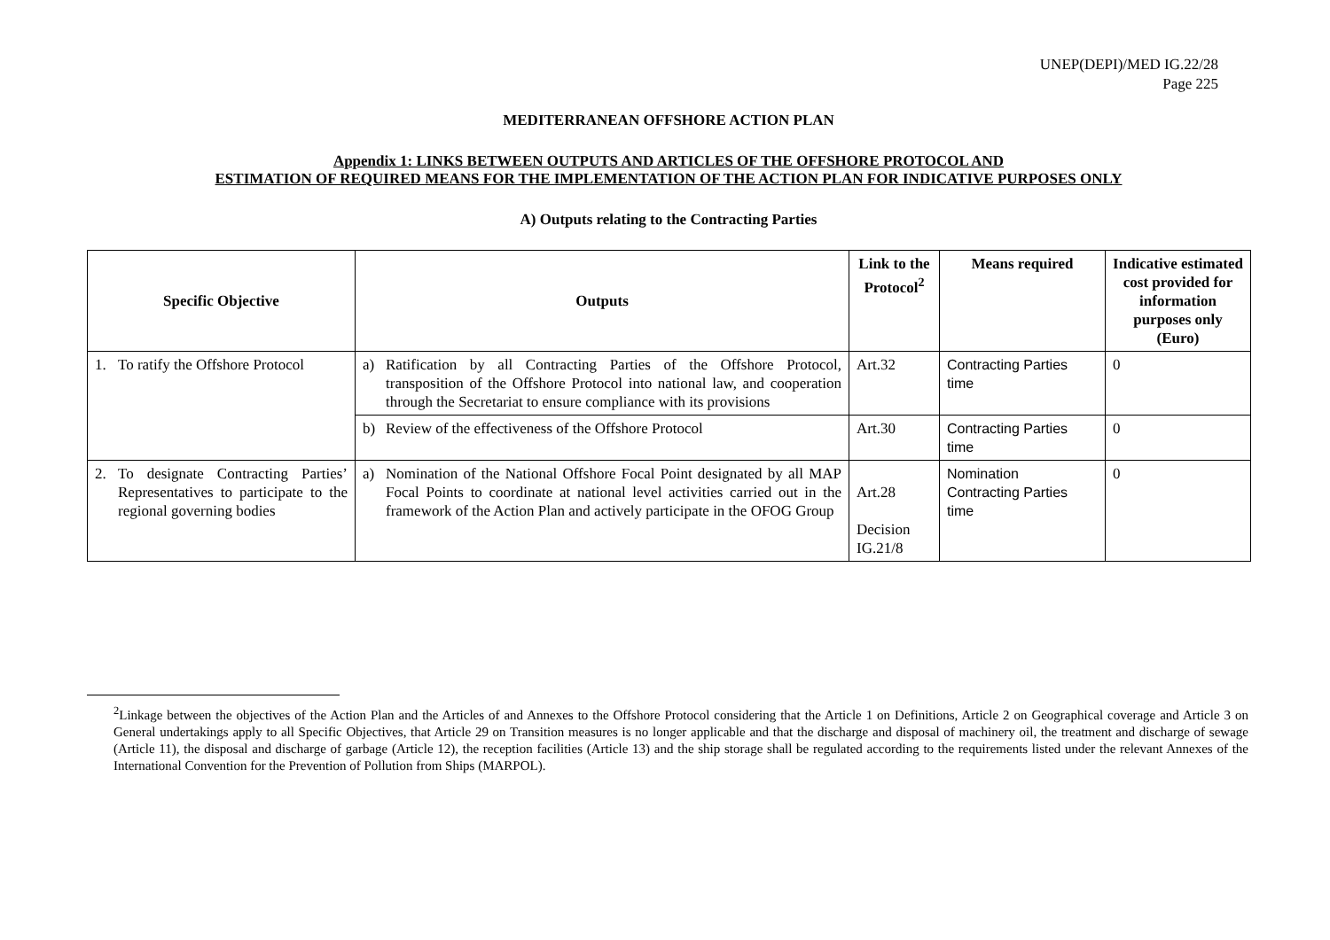UNEP(DEPI)/MED IG.22/28
Page 225
MEDITERRANEAN OFFSHORE ACTION PLAN
Appendix 1: LINKS BETWEEN OUTPUTS AND ARTICLES OF THE OFFSHORE PROTOCOL AND
ESTIMATION OF REQUIRED MEANS FOR THE IMPLEMENTATION OF THE ACTION PLAN FOR INDICATIVE PURPOSES ONLY
A) Outputs relating to the Contracting Parties
| Specific Objective | Outputs | Link to the Protocol<sup>2</sup> | Means required | Indicative estimated cost provided for information purposes only (Euro) |
| --- | --- | --- | --- | --- |
| 1. To ratify the Offshore Protocol | a) Ratification by all Contracting Parties of the Offshore Protocol, transposition of the Offshore Protocol into national law, and cooperation through the Secretariat to ensure compliance with its provisions | Art.32 | Contracting Parties time | 0 |
| | b) Review of the effectiveness of the Offshore Protocol | Art.30 | Contracting Parties time | 0 |
| 2. To designate Contracting Parties’ Representatives to participate to the regional governing bodies | a) Nomination of the National Offshore Focal Point designated by all MAP Focal Points to coordinate at national level activities carried out in the framework of the Action Plan and actively participate in the OFOG Group | Art.28 Decision IG.21/8 | Nomination Contracting Parties time | 0 |
<sup>2</sup> Linkage between the objectives of the Action Plan and the Articles of and Annexes to the Offshore Protocol considering that the Article 1 on Definitions, Article 2 on Geographical coverage and Article 3 on General undertakings apply to all Specific Objectives, that Article 29 on Transition measures is no longer applicable and that the discharge and disposal of machinery oil, the treatment and discharge of sewage (Article 11), the disposal and discharge of garbage (Article 12), the reception facilities (Article 13) and the ship storage shall be regulated according to the requirements listed under the relevant Annexes of the International Convention for the Prevention of Pollution from Ships (MARPOL).